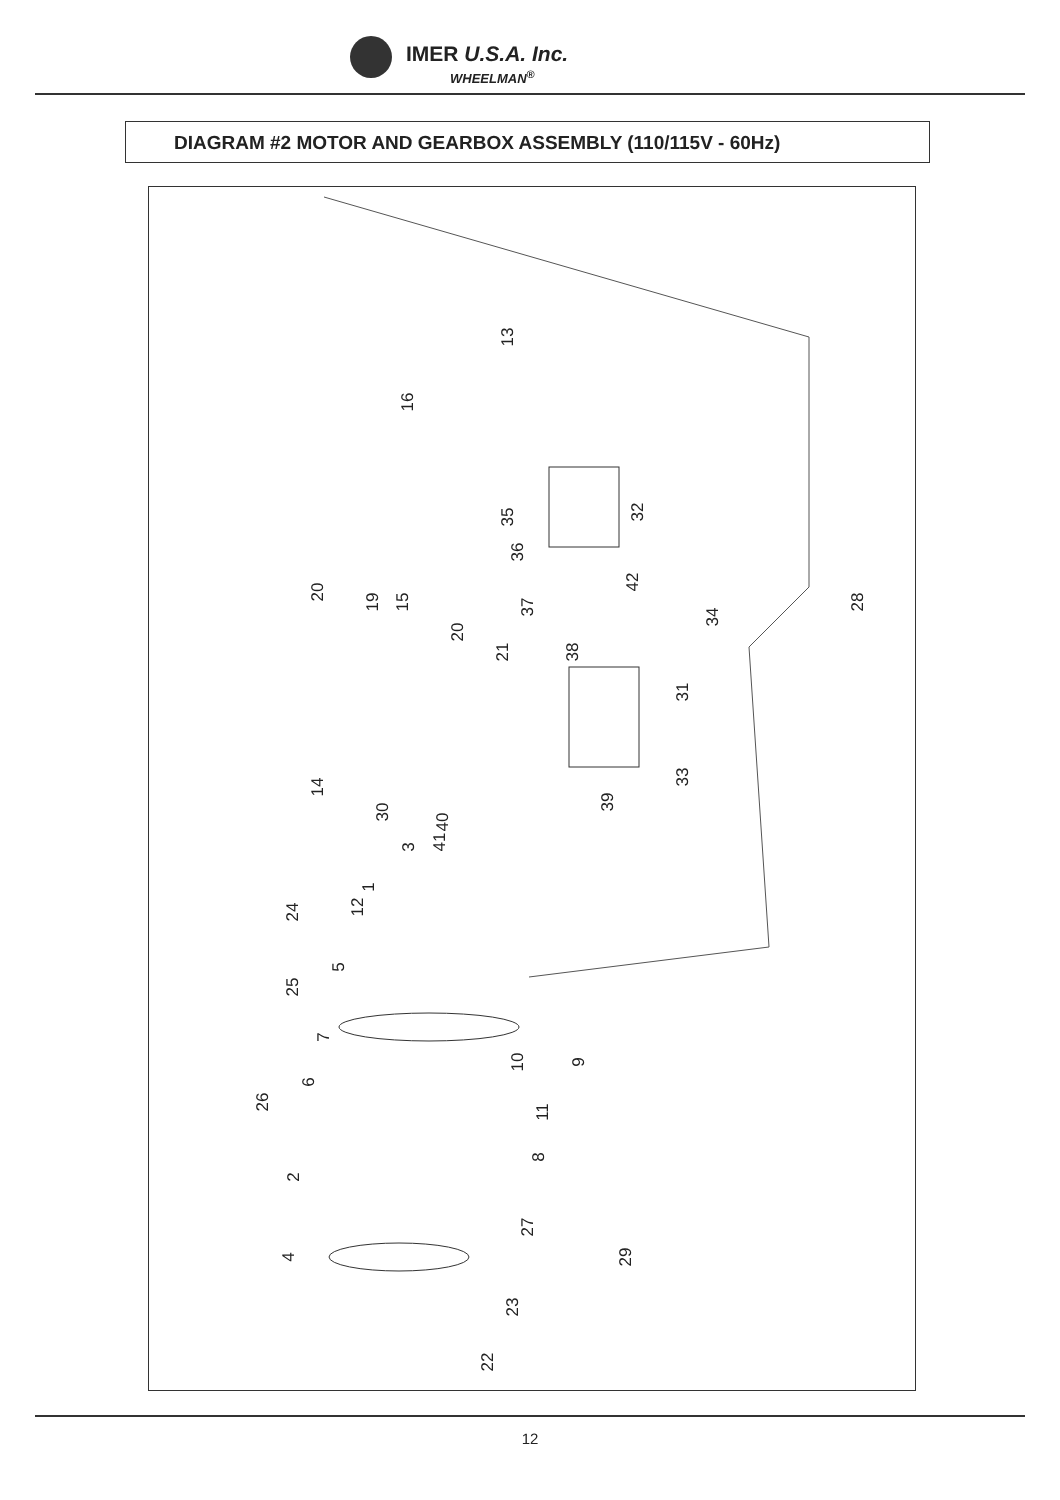IMER U.S.A. Inc.
WHEELMAN<sup>®</sup>
DIAGRAM #2 MOTOR AND GEARBOX ASSEMBLY (110/115V - 60Hz)
13
16
35 32
36
42
28 20 19 15 37 34
20
21 38
31
14 33
30 39
40
3 41
1
12 24
5
25
7
9 10
6
26 11
8
2
27
4 29
23
22
12